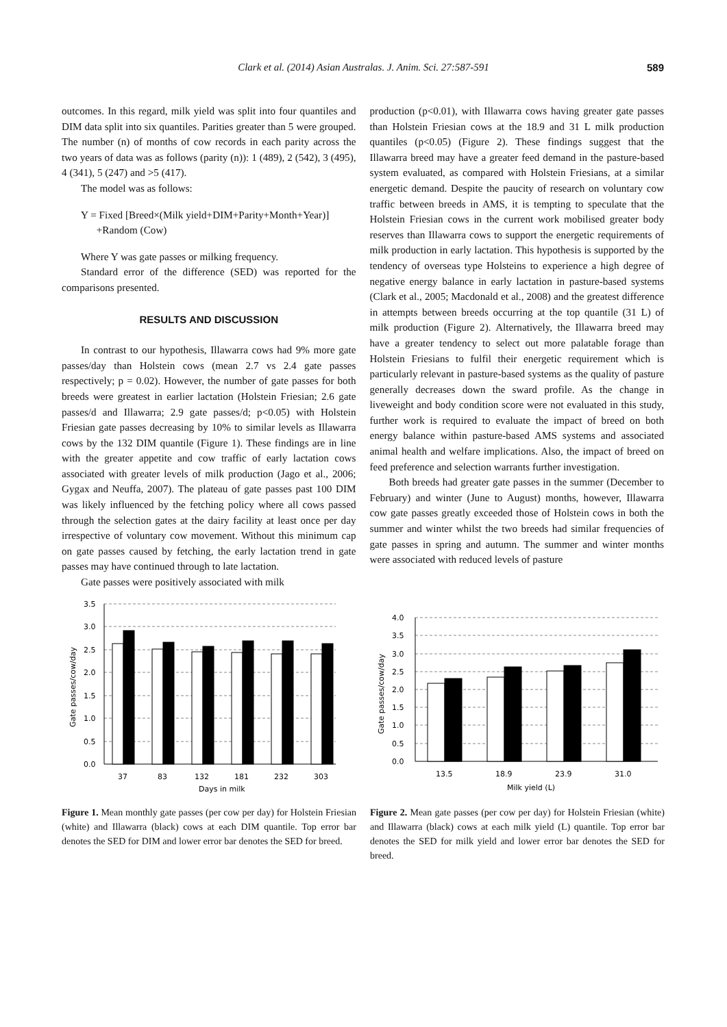Clark et al. (2014) Asian Australas. J. Anim. Sci. 27:587-591 589
outcomes. In this regard, milk yield was split into four quantiles and DIM data split into six quantiles. Parities greater than 5 were grouped. The number (n) of months of cow records in each parity across the two years of data was as follows (parity (n)): 1 (489), 2 (542), 3 (495), 4 (341), 5 (247) and >5 (417).
The model was as follows:
Y = Fixed [Breed×(Milk yield+DIM+Parity+Month+Year)]
+Random (Cow)
Where Y was gate passes or milking frequency.
Standard error of the difference (SED) was reported for the comparisons presented.
RESULTS AND DISCUSSION
In contrast to our hypothesis, Illawarra cows had 9% more gate passes/day than Holstein cows (mean 2.7 vs 2.4 gate passes respectively; p = 0.02). However, the number of gate passes for both breeds were greatest in earlier lactation (Holstein Friesian; 2.6 gate passes/d and Illawarra; 2.9 gate passes/d; p<0.05) with Holstein Friesian gate passes decreasing by 10% to similar levels as Illawarra cows by the 132 DIM quantile (Figure 1). These findings are in line with the greater appetite and cow traffic of early lactation cows associated with greater levels of milk production (Jago et al., 2006; Gygax and Neuffa, 2007). The plateau of gate passes past 100 DIM was likely influenced by the fetching policy where all cows passed through the selection gates at the dairy facility at least once per day irrespective of voluntary cow movement. Without this minimum cap on gate passes caused by fetching, the early lactation trend in gate passes may have continued through to late lactation.
Gate passes were positively associated with milk
production (p<0.01), with Illawarra cows having greater gate passes than Holstein Friesian cows at the 18.9 and 31 L milk production quantiles (p<0.05) (Figure 2). These findings suggest that the Illawarra breed may have a greater feed demand in the pasture-based system evaluated, as compared with Holstein Friesians, at a similar energetic demand. Despite the paucity of research on voluntary cow traffic between breeds in AMS, it is tempting to speculate that the Holstein Friesian cows in the current work mobilised greater body reserves than Illawarra cows to support the energetic requirements of milk production in early lactation. This hypothesis is supported by the tendency of overseas type Holsteins to experience a high degree of negative energy balance in early lactation in pasture-based systems (Clark et al., 2005; Macdonald et al., 2008) and the greatest difference in attempts between breeds occurring at the top quantile (31 L) of milk production (Figure 2). Alternatively, the Illawarra breed may have a greater tendency to select out more palatable forage than Holstein Friesians to fulfil their energetic requirement which is particularly relevant in pasture-based systems as the quality of pasture generally decreases down the sward profile. As the change in liveweight and body condition score were not evaluated in this study, further work is required to evaluate the impact of breed on both energy balance within pasture-based AMS systems and associated animal health and welfare implications. Also, the impact of breed on feed preference and selection warrants further investigation.
Both breeds had greater gate passes in the summer (December to February) and winter (June to August) months, however, Illawarra cow gate passes greatly exceeded those of Holstein cows in both the summer and winter whilst the two breeds had similar frequencies of gate passes in spring and autumn. The summer and winter months were associated with reduced levels of pasture
3.5
3.0
2.5
2.0
1.5
1.0
0.5
0.0
37
83
132
181
232
303
Days in milk
Gate passes/cow/day
Figure 1. Mean monthly gate passes (per cow per day) for Holstein Friesian (white) and Illawarra (black) cows at each DIM quantile. Top error bar denotes the SED for DIM and lower error bar denotes the SED for breed.
4.0
3.5
3.0
2.5
2.0
1.5
1.0
0.5
0.0
13.5
18.9
23.9
31.0
Milk yield (L)
Gate passes/cow/day
Figure 2. Mean gate passes (per cow per day) for Holstein Friesian (white) and Illawarra (black) cows at each milk yield (L) quantile. Top error bar denotes the SED for milk yield and lower error bar denotes the SED for breed.